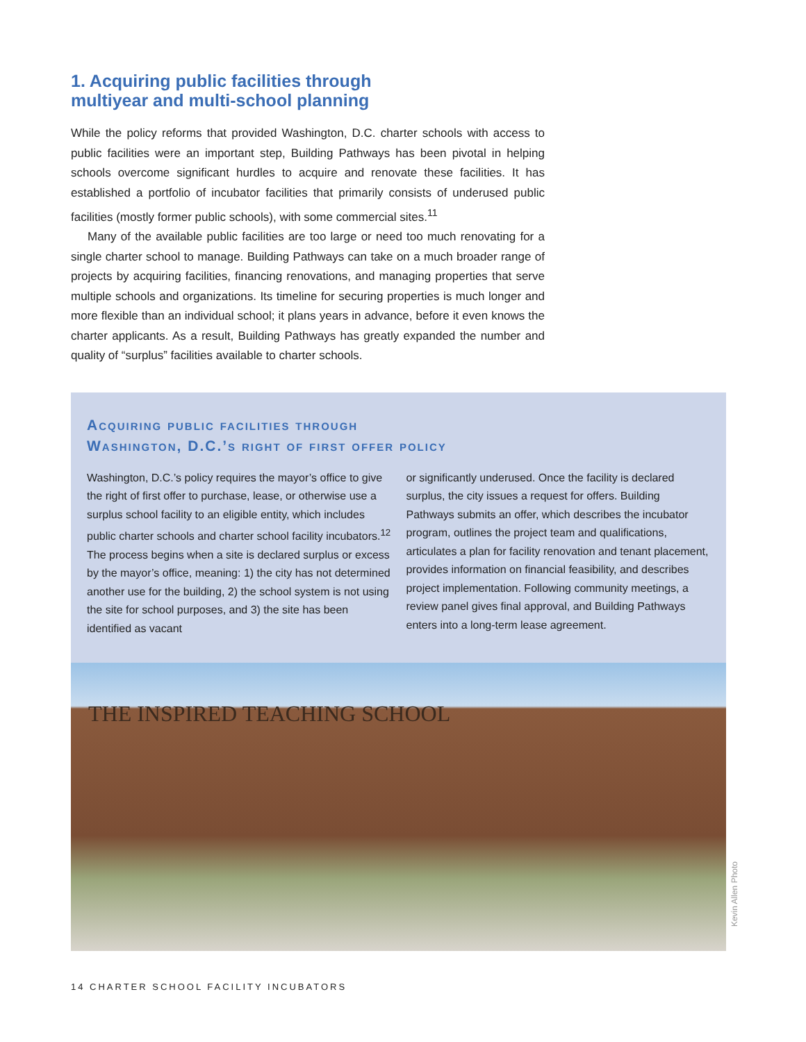1. Acquiring public facilities through
multiyear and multi-school planning
While the policy reforms that provided Washington, D.C. charter schools with access to public facilities were an important step, Building Pathways has been pivotal in helping schools overcome significant hurdles to acquire and renovate these facilities. It has established a portfolio of incubator facilities that primarily consists of underused public facilities (mostly former public schools), with some commercial sites.<sup>11</sup>
Many of the available public facilities are too large or need too much renovating for a single charter school to manage. Building Pathways can take on a much broader range of projects by acquiring facilities, financing renovations, and managing properties that serve multiple schools and organizations. Its timeline for securing properties is much longer and more flexible than an individual school; it plans years in advance, before it even knows the charter applicants. As a result, Building Pathways has greatly expanded the number and quality of “surplus” facilities available to charter schools.
Acquiring public facilities through
Washington, D.C.’s right of first offer policy
Washington, D.C.’s policy requires the mayor’s office to give the right of first offer to purchase, lease, or otherwise use a surplus school facility to an eligible entity, which includes public charter schools and charter school facility incubators.<sup>12</sup> The process begins when a site is declared surplus or excess by the mayor’s office, meaning: 1) the city has not determined another use for the building, 2) the school system is not using the site for school purposes, and 3) the site has been identified as vacant
or significantly underused. Once the facility is declared surplus, the city issues a request for offers. Building Pathways submits an offer, which describes the incubator program, outlines the project team and qualifications, articulates a plan for facility renovation and tenant placement, provides information on financial feasibility, and describes project implementation. Following community meetings, a review panel gives final approval, and Building Pathways enters into a long-term lease agreement.
THE INSPIRED TEACHING SCHOOL
Kevin Allen Photo
14 CHARTER SCHOOL FACILITY INCUBATORS